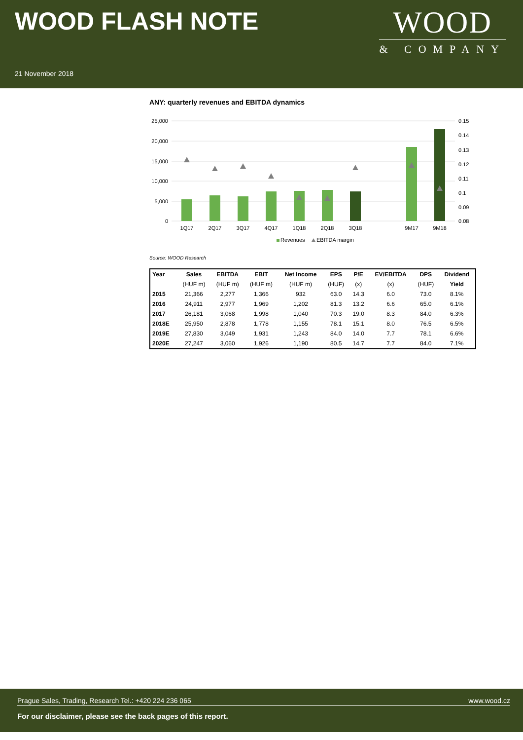WOOD FLASH NOTE
21 November 2018
WOOD
& COMPANY
ANY: quarterly revenues and EBITDA dynamics
25,000
20,000
15,000
10,000
5,000
0
0.15
0.14
0.13
0.12
0.11
0.1
0.09
0.08
1Q17
2Q17
3Q17
4Q17
1Q18
2Q18
3Q18
9M17
9M18
Revenues
EBITDA margin
Source: WOOD Research
| Year | Sales | EBITDA | EBIT | Net Income | EPS | P/E | EV/EBITDA | DPS | Dividend |
| --- | --- | --- | --- | --- | --- | --- | --- | --- | --- |
| | (HUF m) | (HUF m) | (HUF m) | (HUF m) | (HUF) | (x) | (x) | (HUF) | Yield |
| 2015 | 21,366 | 2,277 | 1,366 | 932 | 63.0 | 14.3 | 6.0 | 73.0 | 8.1% |
| 2016 | 24,911 | 2,977 | 1,969 | 1,202 | 81.3 | 13.2 | 6.6 | 65.0 | 6.1% |
| 2017 | 26,181 | 3,068 | 1,998 | 1,040 | 70.3 | 19.0 | 8.3 | 84.0 | 6.3% |
| 2018E | 25,950 | 2,878 | 1,778 | 1,155 | 78.1 | 15.1 | 8.0 | 76.5 | 6.5% |
| 2019E | 27,830 | 3,049 | 1,931 | 1,243 | 84.0 | 14.0 | 7.7 | 78.1 | 6.6% |
| 2020E | 27,247 | 3,060 | 1,926 | 1,190 | 80.5 | 14.7 | 7.7 | 84.0 | 7.1% |
Prague Sales, Trading, Research Tel.: +420 224 236 065 www.wood.cz
For our disclaimer, please see the back pages of this report.